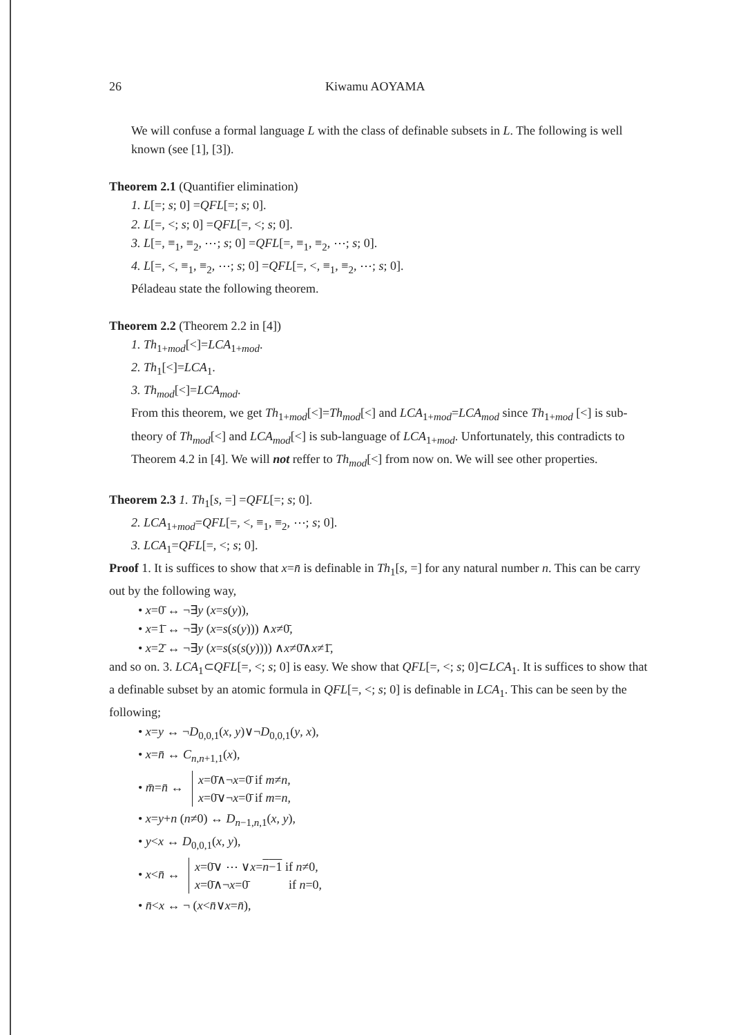26 Kiwamu AOYAMA
We will confuse a formal language L with the class of definable subsets in L. The following is well known (see [1], [3]).
Theorem 2.1 (Quantifier elimination)
1. L[=; s; 0] =QFL[=; s; 0].
2. L[=, <; s; 0] =QFL[=, <; s; 0].
3. L[=, ≡<sub>1</sub>, ≡<sub>2</sub>, ⋯; s; 0] =QFL[=, ≡<sub>1</sub>, ≡<sub>2</sub>, ⋯; s; 0].
4. L[=, <, ≡<sub>1</sub>, ≡<sub>2</sub>, ⋯; s; 0] =QFL[=, <, ≡<sub>1</sub>, ≡<sub>2</sub>, ⋯; s; 0].
Péladeau state the following theorem.
Theorem 2.2 (Theorem 2.2 in [4])
1. Th<sub>1+mod</sub>[<]=LCA<sub>1+mod</sub>.
2. Th<sub>1</sub>[<]=LCA<sub>1</sub>.
3. Th<sub>mod</sub>[<]=LCA<sub>mod</sub>.
From this theorem, we get Th<sub>1+mod</sub>[<]=Th<sub>mod</sub>[<] and LCA<sub>1+mod</sub>=LCA<sub>mod</sub> since Th<sub>1+mod</sub> [<] is sub-theory of Th<sub>mod</sub>[<] and LCA<sub>mod</sub>[<] is sub-language of LCA<sub>1+mod</sub>. Unfortunately, this contradicts to Theorem 4.2 in [4]. We will not reffer to Th<sub>mod</sub>[<] from now on. We will see other properties.
Theorem 2.3 1. Th<sub>1</sub>[s, =] =QFL[=; s; 0].
2. LCA<sub>1+mod</sub>=QFL[=, <, ≡<sub>1</sub>, ≡<sub>2</sub>, ⋯; s; 0].
3. LCA<sub>1</sub>=QFL[=, <; s; 0].
Proof 1. It is suffices to show that x=n̄ is definable in Th<sub>1</sub>[s, =] for any natural number n. This can be carry out by the following way,
• x=0̄ ↔ ¬∃y (x=s(y)),
• x=1̄ ↔ ¬∃y (x=s(s(y))) ∧x≠0̄,
• x=2̄ ↔ ¬∃y (x=s(s(s(y)))) ∧x≠0̄∧x≠1̄,
and so on. 3. LCA<sub>1</sub>⊂QFL[=, <; s; 0] is easy. We show that QFL[=, <; s; 0]⊂LCA<sub>1</sub>. It is suffices to show that a definable subset by an atomic formula in QFL[=, <; s; 0] is definable in LCA<sub>1</sub>. This can be seen by the following;
• x=y ↔ ¬D<sub>0,0,1</sub>(x, y)∨¬D<sub>0,0,1</sub>(y, x),
• x=n̄ ↔ C<sub>n,n+1,1</sub>(x),
• m̄=n̄ ↔ x=0̄∧¬x=0̄ if m≠n,
x=0̄∨¬x=0̄ if m=n,
• x=y+n (n≠0) ↔ D<sub>n−1,n,1</sub>(x, y),
• y<x ↔ D<sub>0,0,1</sub>(x, y),
• x<n̄ ↔ x=0̄∨ ⋯ ∨x=n−1 if n≠0,
x=0̄∧¬x=0̄ if n=0,
• n̄<x ↔ ¬ (x<n̄∨x=n̄),